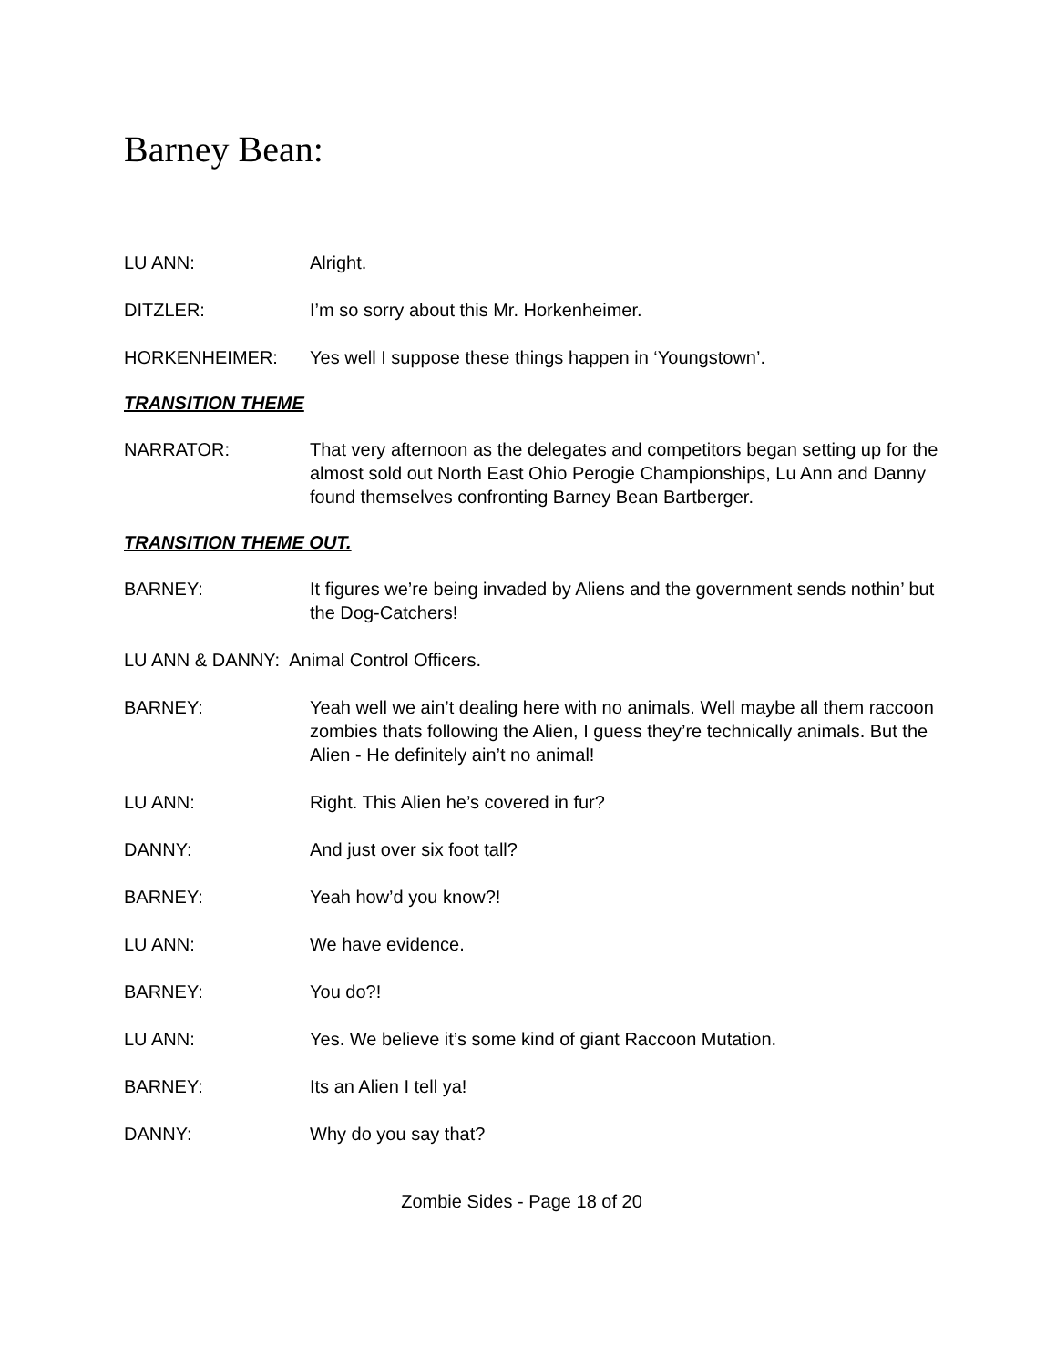Barney Bean:
LU ANN: Alright.
DITZLER: I’m so sorry about this Mr. Horkenheimer.
HORKENHEIMER: Yes well I suppose these things happen in ‘Youngstown’.
TRANSITION THEME
NARRATOR: That very afternoon as the delegates and competitors began setting up for the almost sold out North East Ohio Perogie Championships, Lu Ann and Danny found themselves confronting Barney Bean Bartberger.
TRANSITION THEME OUT.
BARNEY: It figures we’re being invaded by Aliens and the government sends nothin’ but the Dog-Catchers!
LU ANN & DANNY: Animal Control Officers.
BARNEY: Yeah well we ain’t dealing here with no animals. Well maybe all them raccoon zombies thats following the Alien, I guess they’re technically animals. But the Alien - He definitely ain’t no animal!
LU ANN: Right. This Alien he’s covered in fur?
DANNY: And just over six foot tall?
BARNEY: Yeah how’d you know?!
LU ANN: We have evidence.
BARNEY: You do?!
LU ANN: Yes. We believe it’s some kind of giant Raccoon Mutation.
BARNEY: Its an Alien I tell ya!
DANNY: Why do you say that?
Zombie Sides - Page 18 of 20